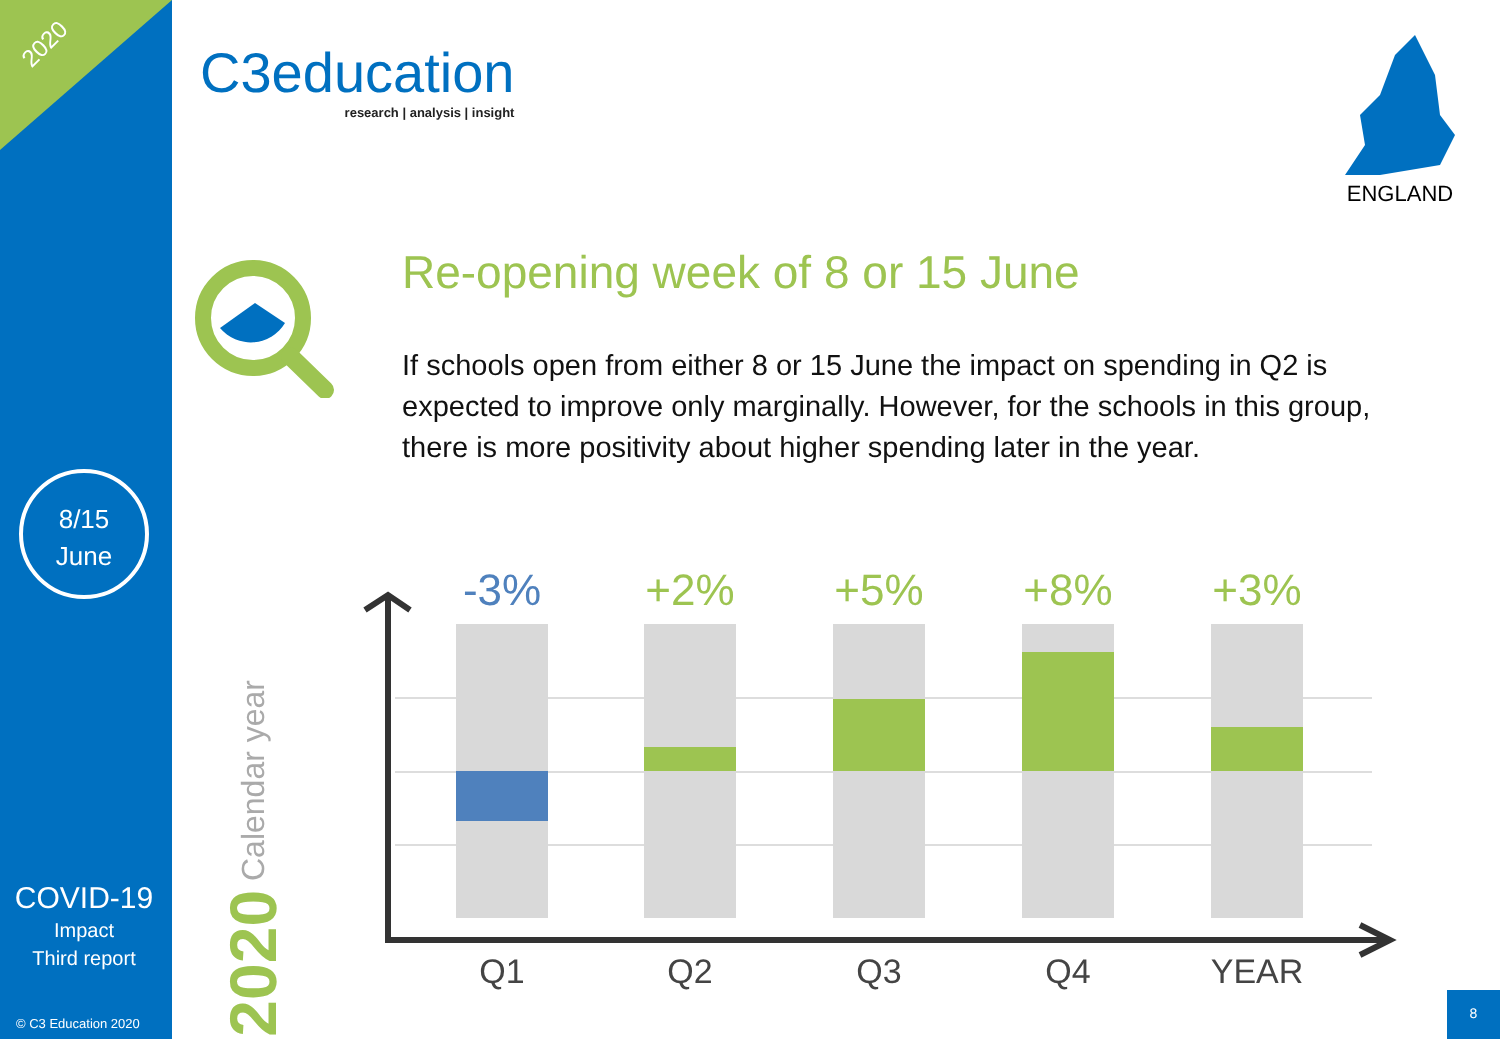2020
8/15
June
COVID-19
Impact
Third report
© C3 Education 2020
C3education
research | analysis | insight
ENGLAND
Re-opening week of 8 or 15 June
If schools open from either 8 or 15 June the impact on spending in Q2 is expected to improve only marginally. However, for the schools in this group, there is more positivity about higher spending later in the year.
2020 Calendar year
-3% +2% +5% +8% +3%
Q1 Q2 Q3 Q4 YEAR
8